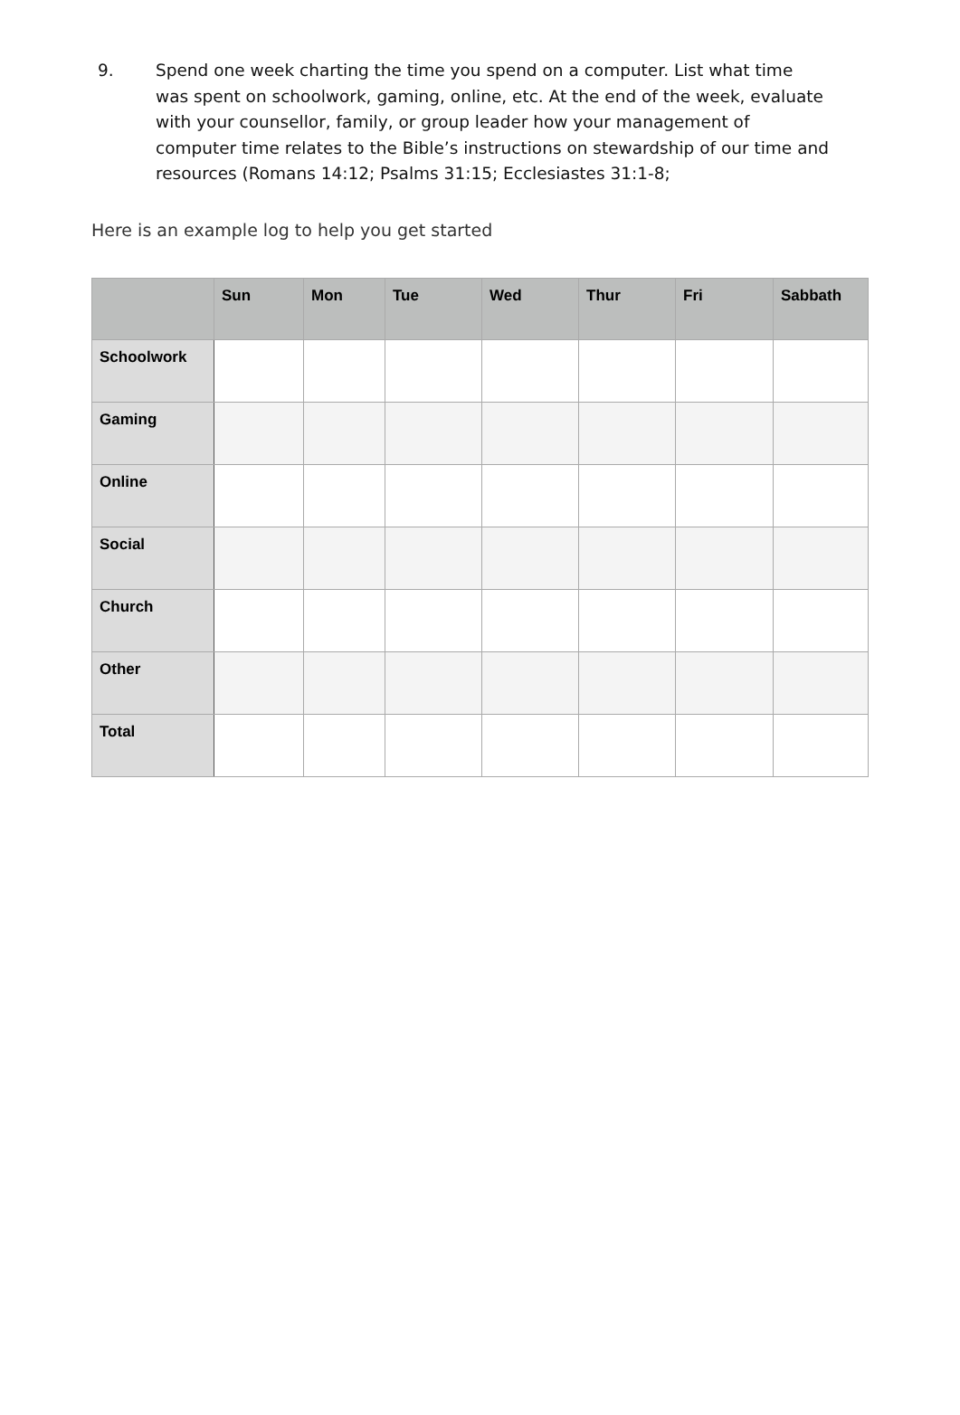9. Spend one week charting the time you spend on a computer. List what time was spent on schoolwork, gaming, online, etc. At the end of the week, evaluate with your counsellor, family, or group leader how your management of computer time relates to the Bible’s instructions on stewardship of our time and resources (Romans 14:12; Psalms 31:15; Ecclesiastes 31:1-8;
Here is an example log to help you get started
| | Sun | Mon | Tue | Wed | Thur | Fri | Sabbath |
| --- | --- | --- | --- | --- | --- | --- | --- |
| Schoolwork | | | | | | | |
| Gaming | | | | | | | |
| Online | | | | | | | |
| Social | | | | | | | |
| Church | | | | | | | |
| Other | | | | | | | |
| Total | | | | | | | |